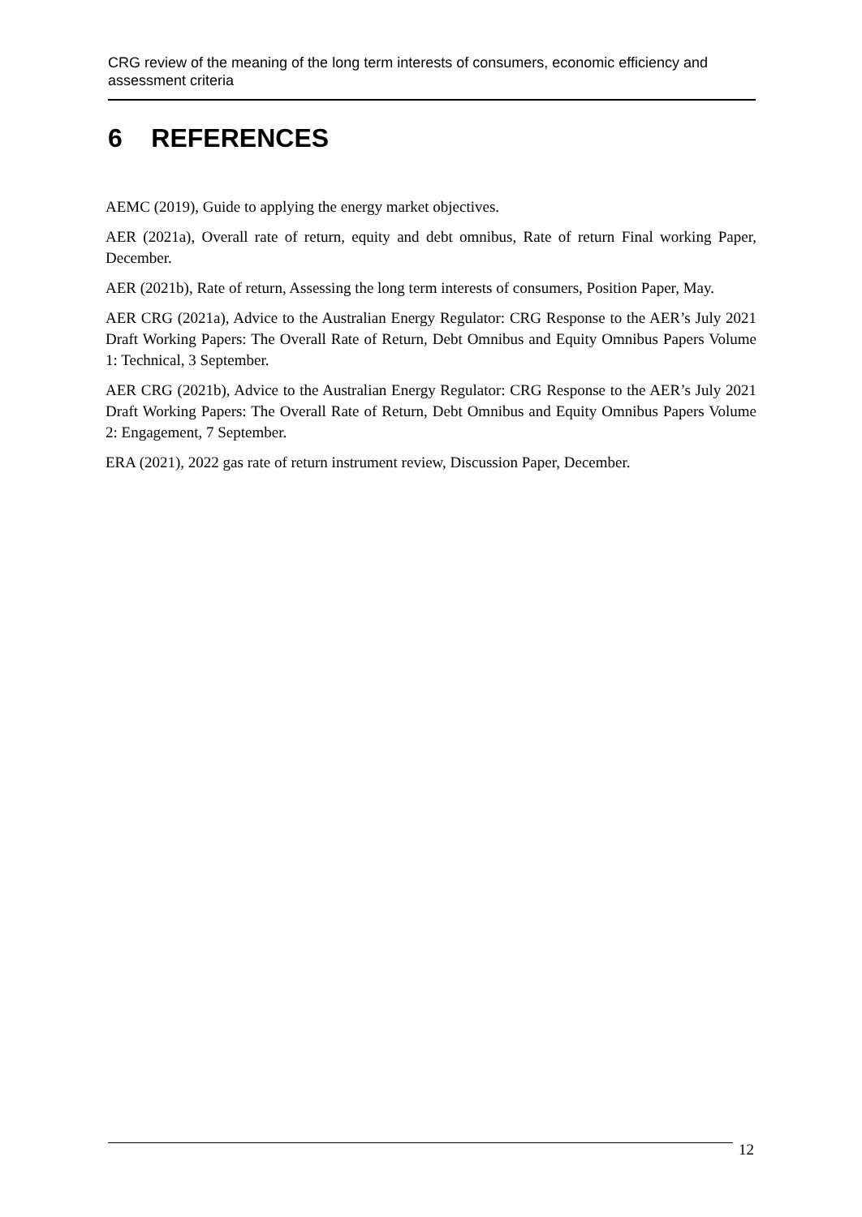CRG review of the meaning of the long term interests of consumers, economic efficiency and assessment criteria
6 REFERENCES
AEMC (2019), Guide to applying the energy market objectives.
AER (2021a), Overall rate of return, equity and debt omnibus, Rate of return Final working Paper, December.
AER (2021b), Rate of return, Assessing the long term interests of consumers, Position Paper, May.
AER CRG (2021a), Advice to the Australian Energy Regulator: CRG Response to the AER’s July 2021 Draft Working Papers: The Overall Rate of Return, Debt Omnibus and Equity Omnibus Papers Volume 1: Technical, 3 September.
AER CRG (2021b), Advice to the Australian Energy Regulator: CRG Response to the AER’s July 2021 Draft Working Papers: The Overall Rate of Return, Debt Omnibus and Equity Omnibus Papers Volume 2: Engagement, 7 September.
ERA (2021), 2022 gas rate of return instrument review, Discussion Paper, December.
12